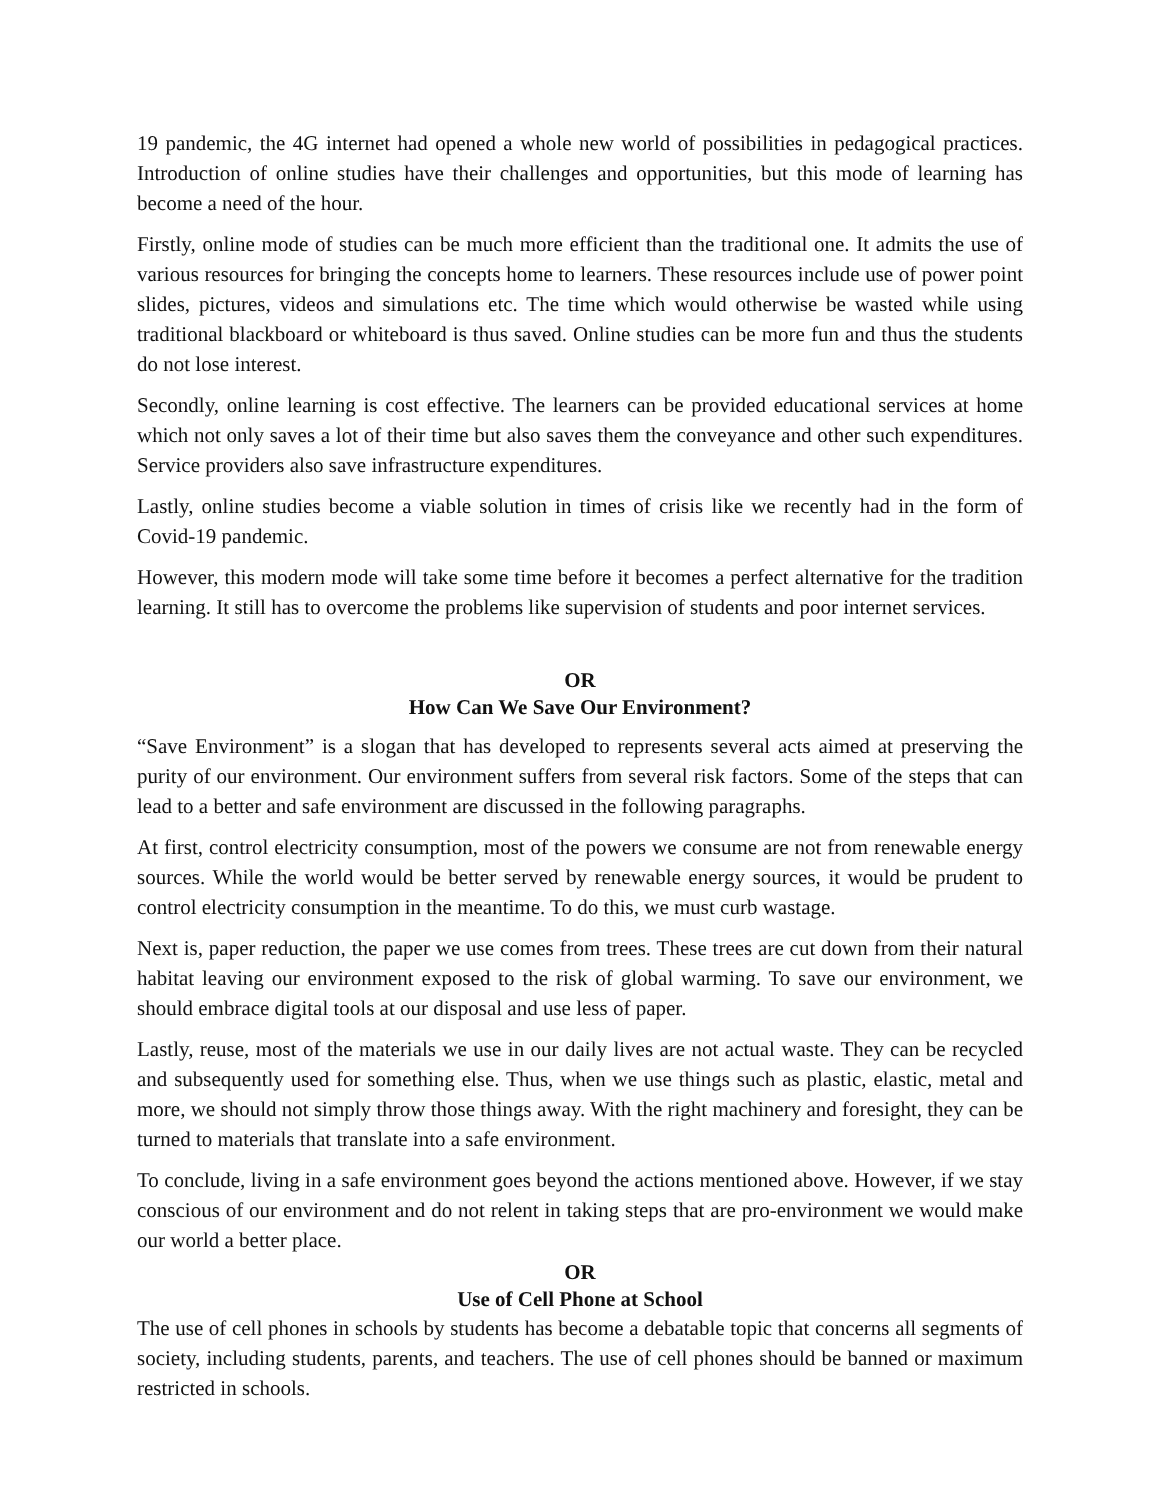19 pandemic, the 4G internet had opened a whole new world of possibilities in pedagogical practices. Introduction of online studies have their challenges and opportunities, but this mode of learning has become a need of the hour.
Firstly, online mode of studies can be much more efficient than the traditional one. It admits the use of various resources for bringing the concepts home to learners. These resources include use of power point slides, pictures, videos and simulations etc. The time which would otherwise be wasted while using traditional blackboard or whiteboard is thus saved. Online studies can be more fun and thus the students do not lose interest.
Secondly, online learning is cost effective. The learners can be provided educational services at home which not only saves a lot of their time but also saves them the conveyance and other such expenditures. Service providers also save infrastructure expenditures.
Lastly, online studies become a viable solution in times of crisis like we recently had in the form of Covid-19 pandemic.
However, this modern mode will take some time before it becomes a perfect alternative for the tradition learning. It still has to overcome the problems like supervision of students and poor internet services.
OR
How Can We Save Our Environment?
“Save Environment” is a slogan that has developed to represents several acts aimed at preserving the purity of our environment. Our environment suffers from several risk factors. Some of the steps that can lead to a better and safe environment are discussed in the following paragraphs.
At first, control electricity consumption, most of the powers we consume are not from renewable energy sources. While the world would be better served by renewable energy sources, it would be prudent to control electricity consumption in the meantime. To do this, we must curb wastage.
Next is, paper reduction, the paper we use comes from trees. These trees are cut down from their natural habitat leaving our environment exposed to the risk of global warming. To save our environment, we should embrace digital tools at our disposal and use less of paper.
Lastly, reuse, most of the materials we use in our daily lives are not actual waste. They can be recycled and subsequently used for something else. Thus, when we use things such as plastic, elastic, metal and more, we should not simply throw those things away. With the right machinery and foresight, they can be turned to materials that translate into a safe environment.
To conclude, living in a safe environment goes beyond the actions mentioned above. However, if we stay conscious of our environment and do not relent in taking steps that are pro-environment we would make our world a better place.
OR
Use of Cell Phone at School
The use of cell phones in schools by students has become a debatable topic that concerns all segments of society, including students, parents, and teachers. The use of cell phones should be banned or maximum restricted in schools.